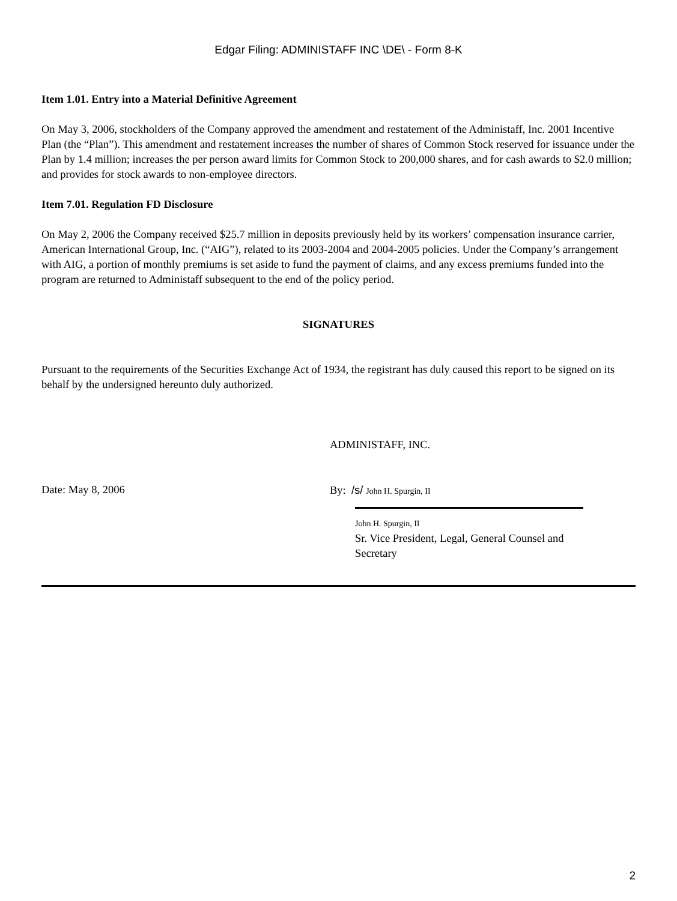Edgar Filing: ADMINISTAFF INC \DE\ - Form 8-K
Item 1.01. Entry into a Material Definitive Agreement
On May 3, 2006, stockholders of the Company approved the amendment and restatement of the Administaff, Inc. 2001 Incentive Plan (the “Plan”). This amendment and restatement increases the number of shares of Common Stock reserved for issuance under the Plan by 1.4 million; increases the per person award limits for Common Stock to 200,000 shares, and for cash awards to $2.0 million; and provides for stock awards to non-employee directors.
Item 7.01. Regulation FD Disclosure
On May 2, 2006 the Company received $25.7 million in deposits previously held by its workers’ compensation insurance carrier, American International Group, Inc. (“AIG”), related to its 2003-2004 and 2004-2005 policies. Under the Company’s arrangement with AIG, a portion of monthly premiums is set aside to fund the payment of claims, and any excess premiums funded into the program are returned to Administaff subsequent to the end of the policy period.
SIGNATURES
Pursuant to the requirements of the Securities Exchange Act of 1934, the registrant has duly caused this report to be signed on its behalf by the undersigned hereunto duly authorized.
ADMINISTAFF, INC.
Date: May 8, 2006 By: /s/ John H. Spurgin, II
John H. Spurgin, II
Sr. Vice President, Legal, General Counsel and Secretary
2